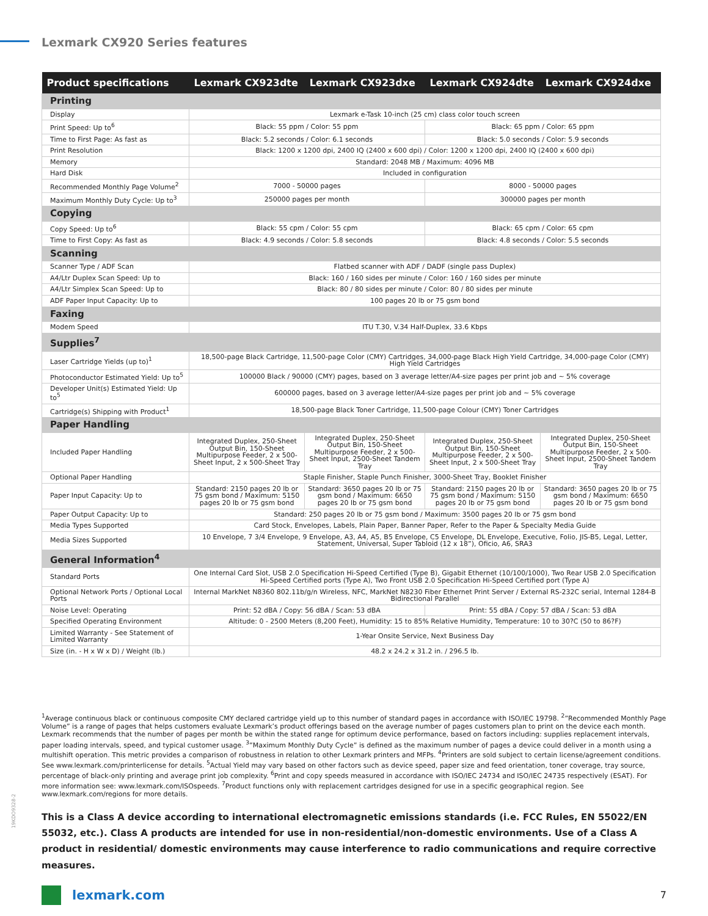Lexmark CX920 Series features
| Product specifications | Lexmark CX923dte | Lexmark CX923dxe | Lexmark CX924dte | Lexmark CX924dxe |
| --- | --- | --- | --- | --- |
| Printing | | | | |
| Display | Lexmark e-Task 10-inch (25 cm) class color touch screen | | | |
| Print Speed: Up to<sup>6</sup> | Black: 55 ppm / Color: 55 ppm | | Black: 65 ppm / Color: 65 ppm | |
| Time to First Page: As fast as | Black: 5.2 seconds / Color: 6.1 seconds | | Black: 5.0 seconds / Color: 5.9 seconds | |
| Print Resolution | Black: 1200 x 1200 dpi, 2400 IQ (2400 x 600 dpi) / Color: 1200 x 1200 dpi, 2400 IQ (2400 x 600 dpi) | | | |
| Memory | Standard: 2048 MB / Maximum: 4096 MB | | | |
| Hard Disk | Included in configuration | | | |
| Recommended Monthly Page Volume<sup>2</sup> | 7000 - 50000 pages | | 8000 - 50000 pages | |
| Maximum Monthly Duty Cycle: Up to<sup>3</sup> | 250000 pages per month | | 300000 pages per month | |
| Copying | | | | |
| Copy Speed: Up to<sup>6</sup> | Black: 55 cpm / Color: 55 cpm | | Black: 65 cpm / Color: 65 cpm | |
| Time to First Copy: As fast as | Black: 4.9 seconds / Color: 5.8 seconds | | Black: 4.8 seconds / Color: 5.5 seconds | |
| Scanning | | | | |
| Scanner Type / ADF Scan | Flatbed scanner with ADF / DADF (single pass Duplex) | | | |
| A4/Ltr Duplex Scan Speed: Up to | Black: 160 / 160 sides per minute / Color: 160 / 160 sides per minute | | | |
| A4/Ltr Simplex Scan Speed: Up to | Black: 80 / 80 sides per minute / Color: 80 / 80 sides per minute | | | |
| ADF Paper Input Capacity: Up to | 100 pages 20 lb or 75 gsm bond | | | |
| Faxing | | | | |
| Modem Speed | ITU T.30, V.34 Half-Duplex, 33.6 Kbps | | | |
| Supplies<sup>7</sup> | | | | |
| Laser Cartridge Yields (up to)<sup>1</sup> | 18,500-page Black Cartridge, 11,500-page Color (CMY) Cartridges, 34,000-page Black High Yield Cartridge, 34,000-page Color (CMY) High Yield Cartridges | | | |
| Photoconductor Estimated Yield: Up to<sup>5</sup> | 100000 Black / 90000 (CMY) pages, based on 3 average letter/A4-size pages per print job and ~ 5% coverage | | | |
| Developer Unit(s) Estimated Yield: Up to<sup>5</sup> | 600000 pages, based on 3 average letter/A4-size pages per print job and ~ 5% coverage | | | |
| Cartridge(s) Shipping with Product<sup>1</sup> | 18,500-page Black Toner Cartridge, 11,500-page Colour (CMY) Toner Cartridges | | | |
| Paper Handling | | | | |
| Included Paper Handling | Integrated Duplex, 250-Sheet Output Bin, 150-Sheet Multipurpose Feeder, 2 x 500-Sheet Input, 2 x 500-Sheet Tray | Integrated Duplex, 250-Sheet Output Bin, 150-Sheet Multipurpose Feeder, 2 x 500-Sheet Input, 2500-Sheet Tandem Tray | Integrated Duplex, 250-Sheet Output Bin, 150-Sheet Multipurpose Feeder, 2 x 500-Sheet Input, 2 x 500-Sheet Tray | Integrated Duplex, 250-Sheet Output Bin, 150-Sheet Multipurpose Feeder, 2 x 500-Sheet Input, 2500-Sheet Tandem Tray |
| Optional Paper Handling | Staple Finisher, Staple Punch Finisher, 3000-Sheet Tray, Booklet Finisher | | | |
| Paper Input Capacity: Up to | Standard: 2150 pages 20 lb or 75 gsm bond / Maximum: 5150 pages 20 lb or 75 gsm bond | Standard: 3650 pages 20 lb or 75 gsm bond / Maximum: 6650 pages 20 lb or 75 gsm bond | Standard: 2150 pages 20 lb or 75 gsm bond / Maximum: 5150 pages 20 lb or 75 gsm bond | Standard: 3650 pages 20 lb or 75 gsm bond / Maximum: 6650 pages 20 lb or 75 gsm bond |
| Paper Output Capacity: Up to | Standard: 250 pages 20 lb or 75 gsm bond / Maximum: 3500 pages 20 lb or 75 gsm bond | | | |
| Media Types Supported | Card Stock, Envelopes, Labels, Plain Paper, Banner Paper, Refer to the Paper & Specialty Media Guide | | | |
| Media Sizes Supported | 10 Envelope, 7 3/4 Envelope, 9 Envelope, A3, A4, A5, B5 Envelope, C5 Envelope, DL Envelope, Executive, Folio, JIS-B5, Legal, Letter, Statement, Universal, Super Tabloid (12 x 18”), Oficio, A6, SRA3 | | | |
| General Information<sup>4</sup> | | | | |
| Standard Ports | One Internal Card Slot, USB 2.0 Specification Hi-Speed Certified (Type B), Gigabit Ethernet (10/100/1000), Two Rear USB 2.0 Specification Hi-Speed Certified ports (Type A), Two Front USB 2.0 Specification Hi-Speed Certified port (Type A) | | | |
| Optional Network Ports / Optional Local Ports | Internal MarkNet N8360 802.11b/g/n Wireless, NFC, MarkNet N8230 Fiber Ethernet Print Server / External RS-232C serial, Internal 1284-B Bidirectional Parallel | | | |
| Noise Level: Operating | Print: 52 dBA / Copy: 56 dBA / Scan: 53 dBA | | Print: 55 dBA / Copy: 57 dBA / Scan: 53 dBA | |
| Specified Operating Environment | Altitude: 0 - 2500 Meters (8,200 Feet), Humidity: 15 to 85% Relative Humidity, Temperature: 10 to 30?C (50 to 86?F) | | | |
| Limited Warranty - See Statement of Limited Warranty | 1-Year Onsite Service, Next Business Day | | | |
| Size (in. - H x W x D) / Weight (lb.) | 48.2 x 24.2 x 31.2 in. / 296.5 lb. | | | |
<sup>1</sup> Average continuous black or continuous composite CMY declared cartridge yield up to this number of standard pages in accordance with ISO/IEC 19798. <sup>2</sup>”Recommended Monthly Page Volume” is a range of pages that helps customers evaluate Lexmark’s product offerings based on the average number of pages customers plan to print on the device each month. Lexmark recommends that the number of pages per month be within the stated range for optimum device performance, based on factors including: supplies replacement intervals, paper loading intervals, speed, and typical customer usage. <sup>3</sup>”Maximum Monthly Duty Cycle” is defined as the maximum number of pages a device could deliver in a month using a multishift operation. This metric provides a comparison of robustness in relation to other Lexmark printers and MFPs. <sup>4</sup>Printers are sold subject to certain license/agreement conditions. See www.lexmark.com/printerlicense for details. <sup>5</sup>Actual Yield may vary based on other factors such as device speed, paper size and feed orientation, toner coverage, tray source, percentage of black-only printing and average print job complexity. <sup>6</sup>Print and copy speeds measured in accordance with ISO/IEC 24734 and ISO/IEC 24735 respectively (ESAT). For more information see: www.lexmark.com/ISOspeeds. <sup>7</sup>Product functions only with replacement cartridges designed for use in a specific geographical region. See www.lexmark.com/regions for more details.
19KDO9328-2
This is a Class A device according to international electromagnetic emissions standards (i.e. FCC Rules, EN 55022/EN 55032, etc.). Class A products are intended for use in non-residential/non-domestic environments. Use of a Class A product in residential/ domestic environments may cause interference to radio communications and require corrective measures.
lexmark.com
7